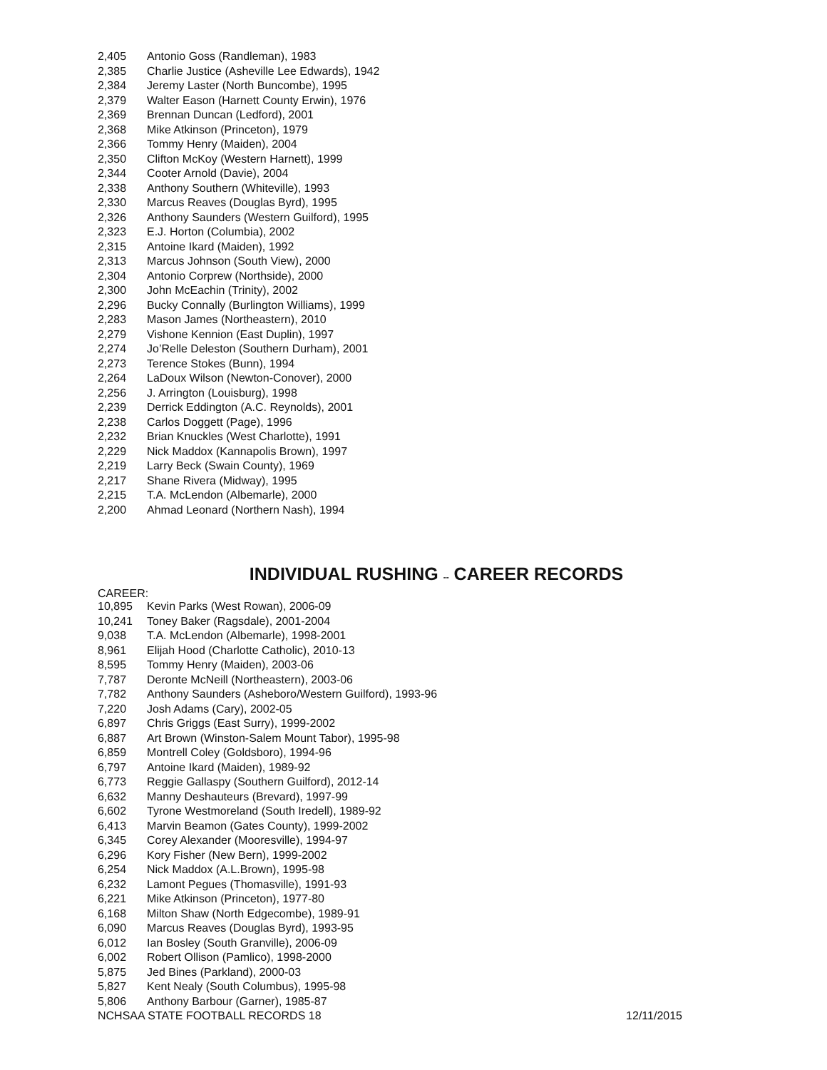| 2,405 | Antonio Goss (Randleman), 1983 |
| 2,385 | Charlie Justice (Asheville Lee Edwards), 1942 |
| 2,384 | Jeremy Laster (North Buncombe), 1995 |
| 2,379 | Walter Eason (Harnett County Erwin), 1976 |
| 2,369 | Brennan Duncan (Ledford), 2001 |
| 2,368 | Mike Atkinson (Princeton), 1979 |
| 2,366 | Tommy Henry (Maiden), 2004 |
| 2,350 | Clifton McKoy (Western Harnett), 1999 |
| 2,344 | Cooter Arnold (Davie), 2004 |
| 2,338 | Anthony Southern (Whiteville), 1993 |
| 2,330 | Marcus Reaves (Douglas Byrd), 1995 |
| 2,326 | Anthony Saunders (Western Guilford), 1995 |
| 2,323 | E.J. Horton (Columbia), 2002 |
| 2,315 | Antoine Ikard (Maiden), 1992 |
| 2,313 | Marcus Johnson (South View), 2000 |
| 2,304 | Antonio Corprew (Northside), 2000 |
| 2,300 | John McEachin (Trinity), 2002 |
| 2,296 | Bucky Connally (Burlington Williams), 1999 |
| 2,283 | Mason James (Northeastern), 2010 |
| 2,279 | Vishone Kennion (East Duplin), 1997 |
| 2,274 | Jo’Relle Deleston (Southern Durham), 2001 |
| 2,273 | Terence Stokes (Bunn), 1994 |
| 2,264 | LaDoux Wilson (Newton-Conover), 2000 |
| 2,256 | J. Arrington (Louisburg), 1998 |
| 2,239 | Derrick Eddington (A.C. Reynolds), 2001 |
| 2,238 | Carlos Doggett (Page), 1996 |
| 2,232 | Brian Knuckles (West Charlotte), 1991 |
| 2,229 | Nick Maddox (Kannapolis Brown), 1997 |
| 2,219 | Larry Beck (Swain County), 1969 |
| 2,217 | Shane Rivera (Midway), 1995 |
| 2,215 | T.A. McLendon (Albemarle), 2000 |
| 2,200 | Ahmad Leonard (Northern Nash), 1994 |
INDIVIDUAL RUSHING -- CAREER RECORDS
CAREER:
| 10,895 | Kevin Parks (West Rowan), 2006-09 |
| 10,241 | Toney Baker (Ragsdale), 2001-2004 |
| 9,038 | T.A. McLendon (Albemarle), 1998-2001 |
| 8,961 | Elijah Hood (Charlotte Catholic), 2010-13 |
| 8,595 | Tommy Henry (Maiden), 2003-06 |
| 7,787 | Deronte McNeill (Northeastern), 2003-06 |
| 7,782 | Anthony Saunders (Asheboro/Western Guilford), 1993-96 |
| 7,220 | Josh Adams (Cary), 2002-05 |
| 6,897 | Chris Griggs (East Surry), 1999-2002 |
| 6,887 | Art Brown (Winston-Salem Mount Tabor), 1995-98 |
| 6,859 | Montrell Coley (Goldsboro), 1994-96 |
| 6,797 | Antoine Ikard (Maiden), 1989-92 |
| 6,773 | Reggie Gallaspy (Southern Guilford), 2012-14 |
| 6,632 | Manny Deshauteurs (Brevard), 1997-99 |
| 6,602 | Tyrone Westmoreland (South Iredell), 1989-92 |
| 6,413 | Marvin Beamon (Gates County), 1999-2002 |
| 6,345 | Corey Alexander (Mooresville), 1994-97 |
| 6,296 | Kory Fisher (New Bern), 1999-2002 |
| 6,254 | Nick Maddox (A.L.Brown), 1995-98 |
| 6,232 | Lamont Pegues (Thomasville), 1991-93 |
| 6,221 | Mike Atkinson (Princeton), 1977-80 |
| 6,168 | Milton Shaw (North Edgecombe), 1989-91 |
| 6,090 | Marcus Reaves (Douglas Byrd), 1993-95 |
| 6,012 | Ian Bosley (South Granville), 2006-09 |
| 6,002 | Robert Ollison (Pamlico), 1998-2000 |
| 5,875 | Jed Bines (Parkland), 2000-03 |
| 5,827 | Kent Nealy (South Columbus), 1995-98 |
| 5,806 | Anthony Barbour (Garner), 1985-87 |
NCHSAA STATE FOOTBALL RECORDS 18 12/11/2015